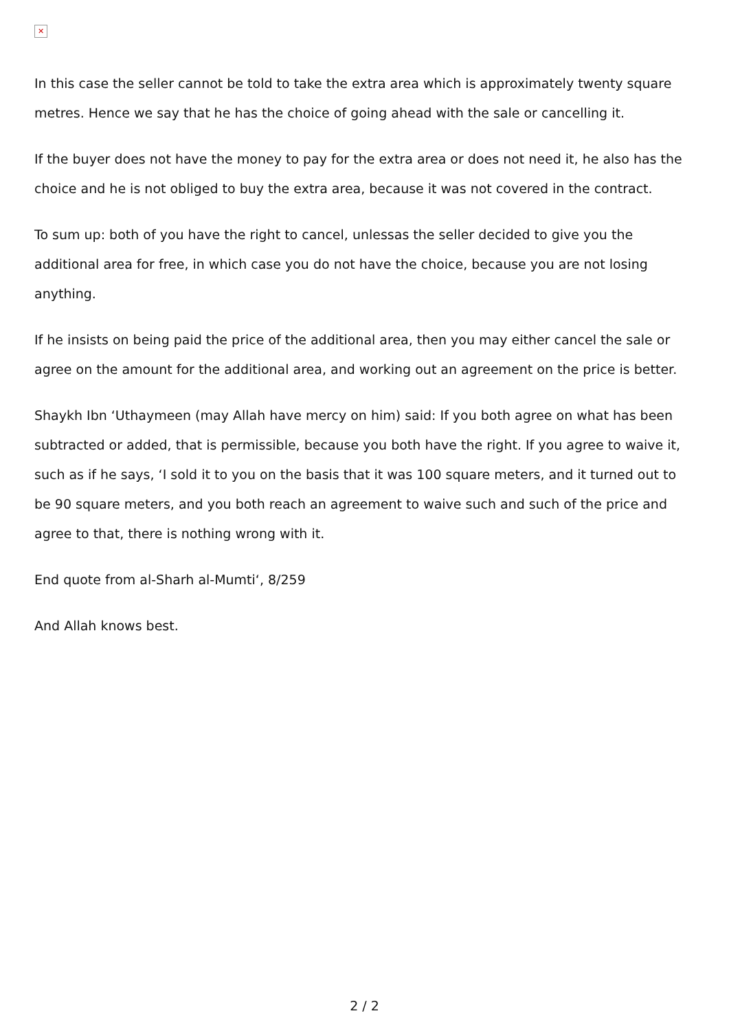✕
In this case the seller cannot be told to take the extra area which is approximately twenty square metres. Hence we say that he has the choice of going ahead with the sale or cancelling it.
If the buyer does not have the money to pay for the extra area or does not need it, he also has the choice and he is not obliged to buy the extra area, because it was not covered in the contract.
To sum up: both of you have the right to cancel, unlessas the seller decided to give you the additional area for free, in which case you do not have the choice, because you are not losing anything.
If he insists on being paid the price of the additional area, then you may either cancel the sale or agree on the amount for the additional area, and working out an agreement on the price is better.
Shaykh Ibn ‘Uthaymeen (may Allah have mercy on him) said: If you both agree on what has been subtracted or added, that is permissible, because you both have the right. If you agree to waive it, such as if he says, ‘I sold it to you on the basis that it was 100 square meters, and it turned out to be 90 square meters, and you both reach an agreement to waive such and such of the price and agree to that, there is nothing wrong with it.
End quote from al-Sharh al-Mumti‘, 8/259
And Allah knows best.
2 / 2